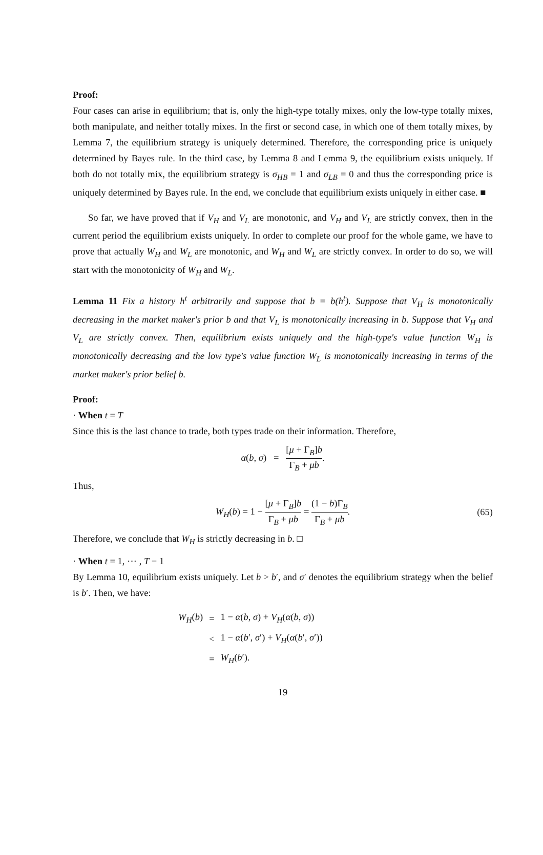Proof:
Four cases can arise in equilibrium; that is, only the high-type totally mixes, only the low-type totally mixes, both manipulate, and neither totally mixes. In the first or second case, in which one of them totally mixes, by Lemma 7, the equilibrium strategy is uniquely determined. Therefore, the corresponding price is uniquely determined by Bayes rule. In the third case, by Lemma 8 and Lemma 9, the equilibrium exists uniquely. If both do not totally mix, the equilibrium strategy is σ<sub>HB</sub> = 1 and σ<sub>LB</sub> = 0 and thus the corresponding price is uniquely determined by Bayes rule. In the end, we conclude that equilibrium exists uniquely in either case. ■
So far, we have proved that if V<sub>H</sub> and V<sub>L</sub> are monotonic, and V<sub>H</sub> and V<sub>L</sub> are strictly convex, then in the current period the equilibrium exists uniquely. In order to complete our proof for the whole game, we have to prove that actually W<sub>H</sub> and W<sub>L</sub> are monotonic, and W<sub>H</sub> and W<sub>L</sub> are strictly convex. In order to do so, we will start with the monotonicity of W<sub>H</sub> and W<sub>L</sub>.
Lemma 11 Fix a history h<sup>t</sup> arbitrarily and suppose that b = b(h<sup>t</sup>). Suppose that V<sub>H</sub> is monotonically decreasing in the market maker's prior b and that V<sub>L</sub> is monotonically increasing in b. Suppose that V<sub>H</sub> and V<sub>L</sub> are strictly convex. Then, equilibrium exists uniquely and the high-type's value function W<sub>H</sub> is monotonically decreasing and the low type's value function W<sub>L</sub> is monotonically increasing in terms of the market maker's prior belief b.
Proof:
· When t = T
Since this is the last chance to trade, both types trade on their information. Therefore,
α(b, σ) = [μ + Γ<sub>B</sub>]b Γ<sub>B</sub> + μb.
Thus,
W<sub>H</sub>(b) = 1 − [μ + Γ<sub>B</sub>]b Γ<sub>B</sub> + μb = (1 − b)Γ<sub>B</sub> Γ<sub>B</sub> + μb.
(65)
Therefore, we conclude that W<sub>H</sub> is strictly decreasing in b. □
· When t = 1, ⋯ , T − 1
By Lemma 10, equilibrium exists uniquely. Let b > b′, and σ′ denotes the equilibrium strategy when the belief is b′. Then, we have:
| W<sub>H</sub> ( b ) | = | 1 − α ( b , σ ) + V<sub>H</sub> ( α ( b , σ )) |
| | < | 1 − α ( b ′, σ ′) + V<sub>H</sub> ( α ( b ′, σ ′)) |
| | = | W<sub>H</sub> ( b ′). |
19